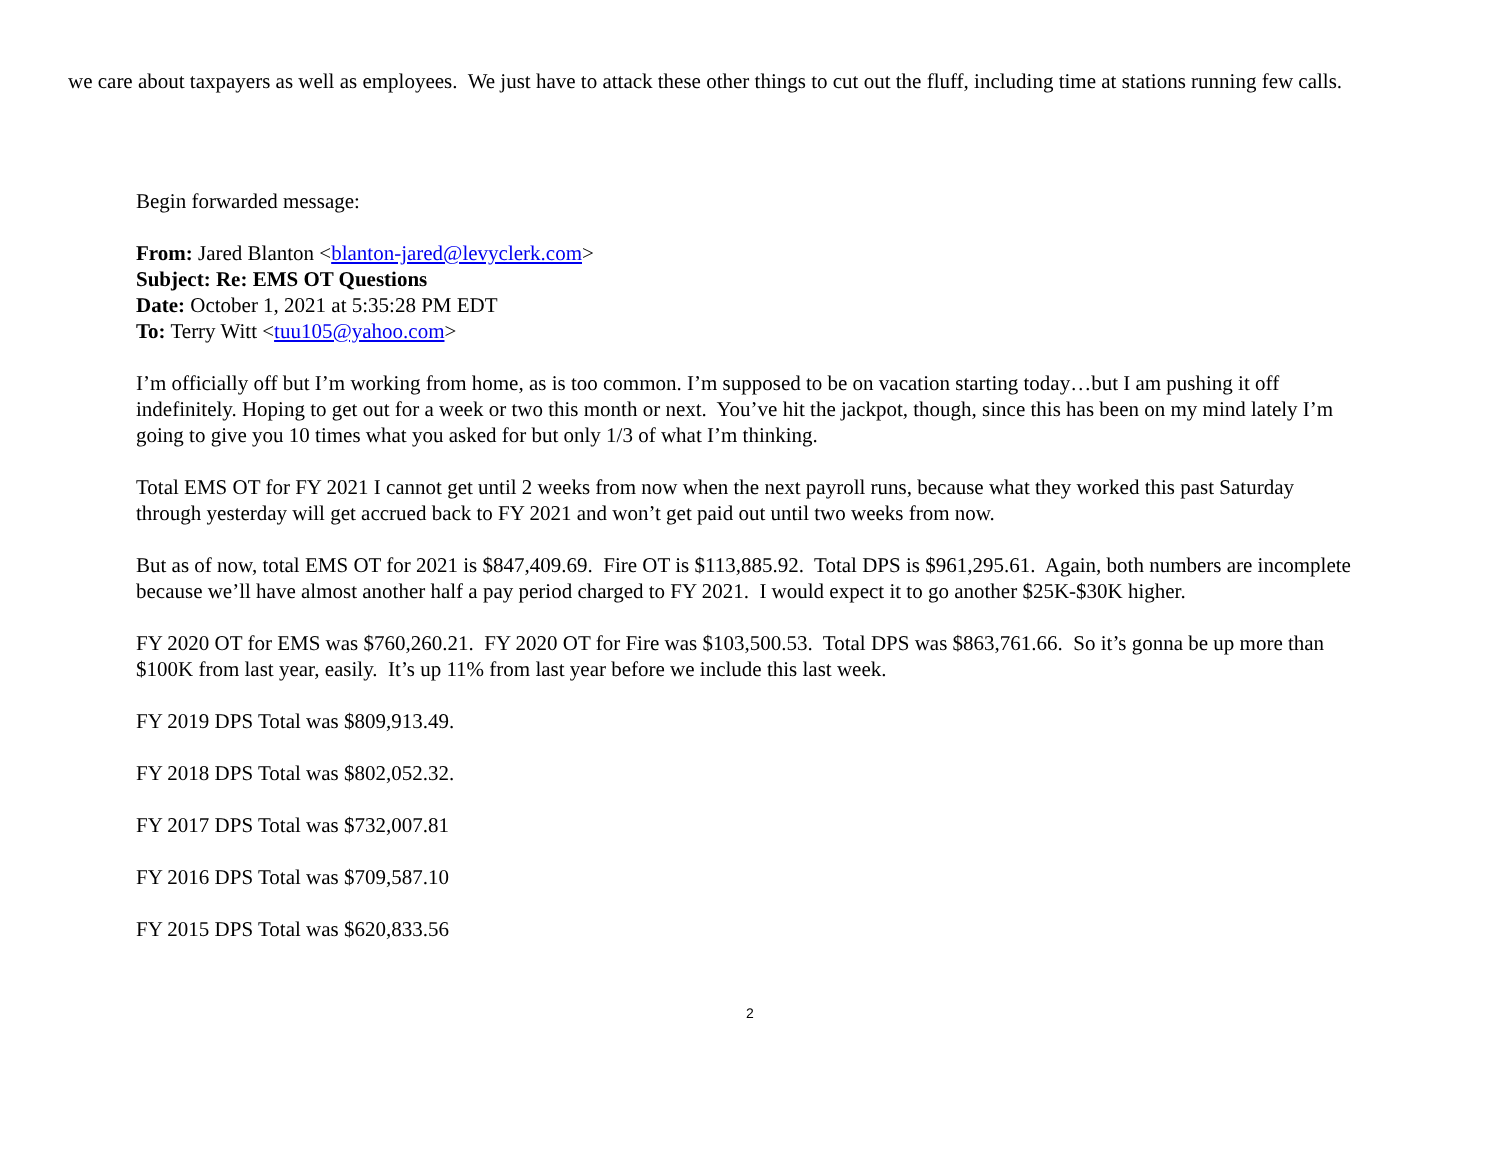we care about taxpayers as well as employees. We just have to attack these other things to cut out the fluff, including time at stations running few calls.
Begin forwarded message:
From: Jared Blanton <blanton-jared@levyclerk.com>
Subject: Re: EMS OT Questions
Date: October 1, 2021 at 5:35:28 PM EDT
To: Terry Witt <tuu105@yahoo.com>
I’m officially off but I’m working from home, as is too common. I’m supposed to be on vacation starting today…but I am pushing it off indefinitely. Hoping to get out for a week or two this month or next. You’ve hit the jackpot, though, since this has been on my mind lately I’m going to give you 10 times what you asked for but only 1/3 of what I’m thinking.
Total EMS OT for FY 2021 I cannot get until 2 weeks from now when the next payroll runs, because what they worked this past Saturday through yesterday will get accrued back to FY 2021 and won’t get paid out until two weeks from now.
But as of now, total EMS OT for 2021 is $847,409.69. Fire OT is $113,885.92. Total DPS is $961,295.61. Again, both numbers are incomplete because we’ll have almost another half a pay period charged to FY 2021. I would expect it to go another $25K-$30K higher.
FY 2020 OT for EMS was $760,260.21. FY 2020 OT for Fire was $103,500.53. Total DPS was $863,761.66. So it’s gonna be up more than $100K from last year, easily. It’s up 11% from last year before we include this last week.
FY 2019 DPS Total was $809,913.49.
FY 2018 DPS Total was $802,052.32.
FY 2017 DPS Total was $732,007.81
FY 2016 DPS Total was $709,587.10
FY 2015 DPS Total was $620,833.56
2